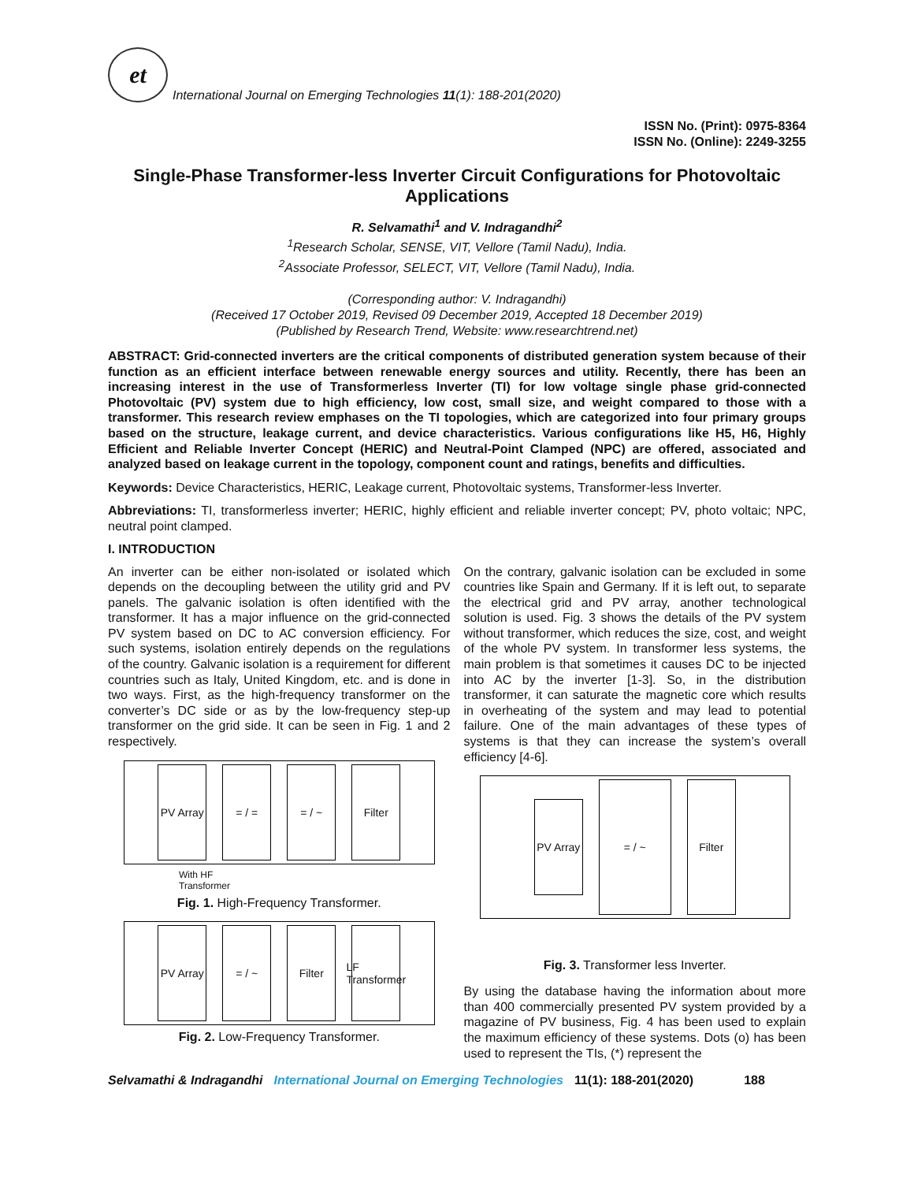et
International Journal on Emerging Technologies 11(1): 188-201(2020)
ISSN No. (Print): 0975-8364
ISSN No. (Online): 2249-3255
Single-Phase Transformer-less Inverter Circuit Configurations for Photovoltaic Applications
R. Selvamathi<sup>1</sup> and V. Indragandhi<sup>2</sup>
<sup>1</sup> Research Scholar, SENSE, VIT, Vellore (Tamil Nadu), India.
<sup>2</sup> Associate Professor, SELECT, VIT, Vellore (Tamil Nadu), India.
(Corresponding author: V. Indragandhi)
(Received 17 October 2019, Revised 09 December 2019, Accepted 18 December 2019)
(Published by Research Trend, Website: www.researchtrend.net)
ABSTRACT: Grid-connected inverters are the critical components of distributed generation system because of their function as an efficient interface between renewable energy sources and utility. Recently, there has been an increasing interest in the use of Transformerless Inverter (TI) for low voltage single phase grid-connected Photovoltaic (PV) system due to high efficiency, low cost, small size, and weight compared to those with a transformer. This research review emphases on the TI topologies, which are categorized into four primary groups based on the structure, leakage current, and device characteristics. Various configurations like H5, H6, Highly Efficient and Reliable Inverter Concept (HERIC) and Neutral-Point Clamped (NPC) are offered, associated and analyzed based on leakage current in the topology, component count and ratings, benefits and difficulties.
Keywords: Device Characteristics, HERIC, Leakage current, Photovoltaic systems, Transformer-less Inverter.
Abbreviations: TI, transformerless inverter; HERIC, highly efficient and reliable inverter concept; PV, photo voltaic; NPC, neutral point clamped.
I. INTRODUCTION
An inverter can be either non-isolated or isolated which depends on the decoupling between the utility grid and PV panels. The galvanic isolation is often identified with the transformer. It has a major influence on the grid-connected PV system based on DC to AC conversion efficiency. For such systems, isolation entirely depends on the regulations of the country. Galvanic isolation is a requirement for different countries such as Italy, United Kingdom, etc. and is done in two ways. First, as the high-frequency transformer on the converter’s DC side or as by the low-frequency step-up transformer on the grid side. It can be seen in Fig. 1 and 2 respectively.
PV Array
= / = = / ~ Filter
With HF
Transformer
Fig. 1. High-Frequency Transformer.
PV Array
= / ~ Filter
LF Transformer
Fig. 2. Low-Frequency Transformer.
On the contrary, galvanic isolation can be excluded in some countries like Spain and Germany. If it is left out, to separate the electrical grid and PV array, another technological solution is used. Fig. 3 shows the details of the PV system without transformer, which reduces the size, cost, and weight of the whole PV system. In transformer less systems, the main problem is that sometimes it causes DC to be injected into AC by the inverter [1-3]. So, in the distribution transformer, it can saturate the magnetic core which results in overheating of the system and may lead to potential failure. One of the main advantages of these types of systems is that they can increase the system’s overall efficiency [4-6].
PV Array
= / ~ Filter
Fig. 3. Transformer less Inverter.
By using the database having the information about more than 400 commercially presented PV system provided by a magazine of PV business, Fig. 4 has been used to explain the maximum efficiency of these systems. Dots (o) has been used to represent the TIs, (*) represent the
Selvamathi & Indragandhi International Journal on Emerging Technologies 11(1): 188-201(2020) 188